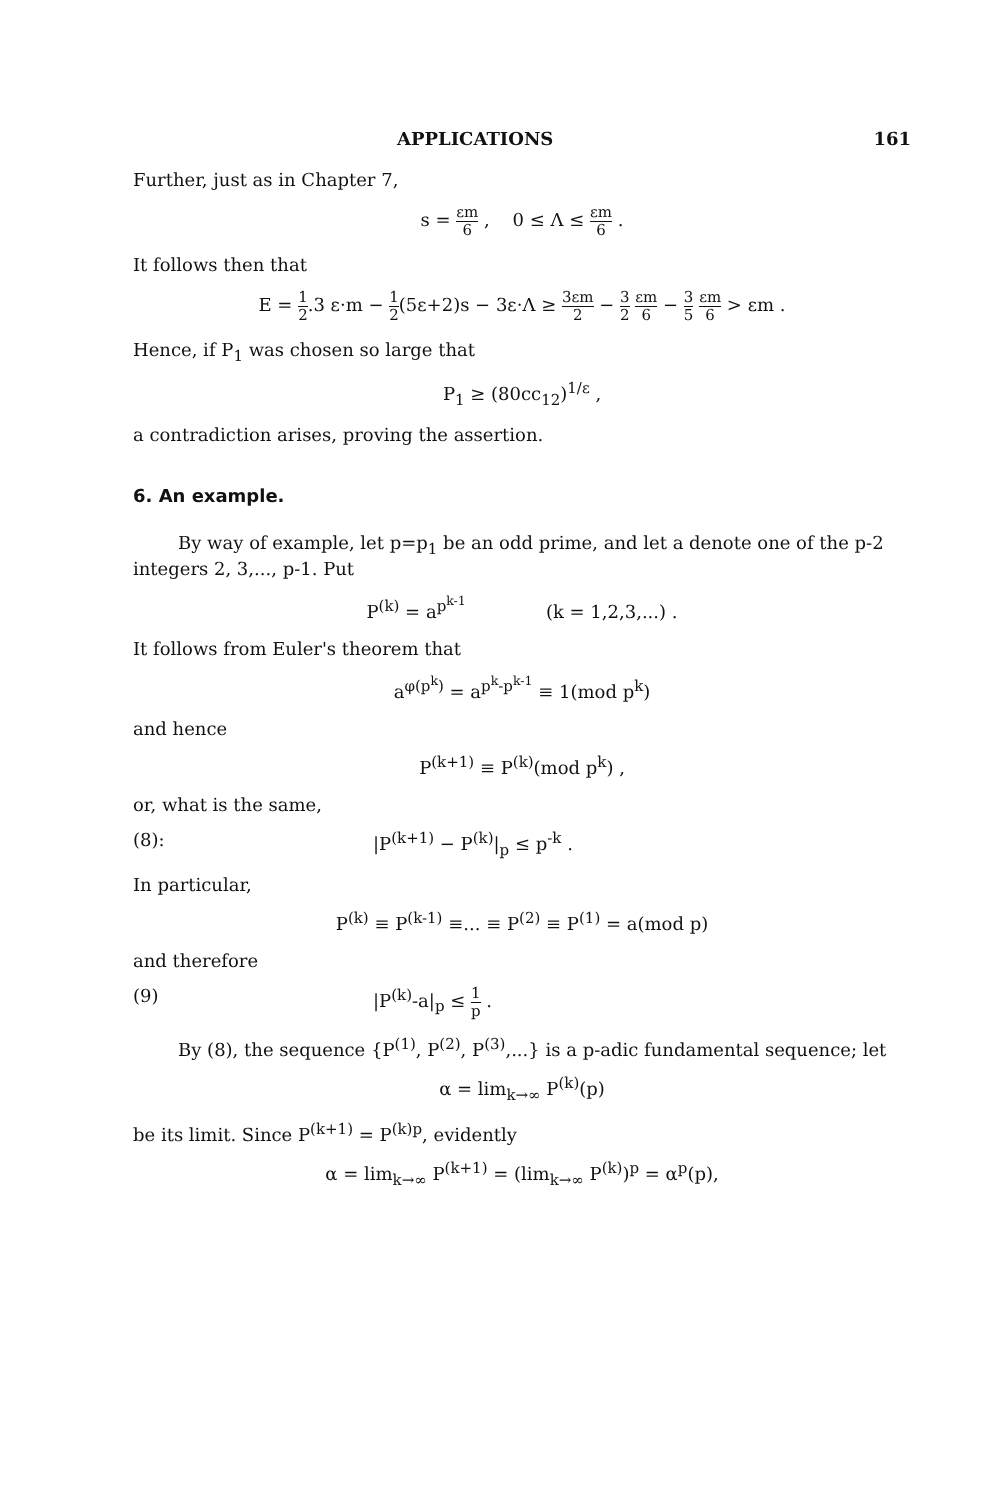APPLICATIONS 161
Further, just as in Chapter 7,
s = εm 6 , 0 ≤ Λ ≤ εm 6 .
It follows then that
E = 1 2.3 ε·m − 1 2(5ε+2)s − 3ε·Λ ≥ 3εm 2 − 3 2 εm 6 − 3 5 εm 6 > εm .
Hence, if P<sub>1</sub> was chosen so large that
P<sub>1</sub> ≥ (80cc<sub>12</sub>)<sup>1/ε</sup> ,
a contradiction arises, proving the assertion.
6. An example.
By way of example, let p=p<sub>1</sub> be an odd prime, and let a denote one of the p-2 integers 2, 3,..., p-1. Put
P<sup>(k)</sup> = a<sup>p<sup>k-1</sup></sup> (k = 1,2,3,...) .
It follows from Euler's theorem that
a<sup>φ(p<sup>k</sup>)</sup> = a<sup>p<sup>k</sup>-p<sup>k-1</sup></sup> ≡ 1(mod p<sup>k</sup>)
and hence
P<sup>(k+1)</sup> ≡ P<sup>(k)</sup>(mod p<sup>k</sup>) ,
or, what is the same,
(8): |P<sup>(k+1)</sup> − P<sup>(k)</sup>|<sub>p</sub> ≤ p<sup>-k</sup> .
In particular,
P<sup>(k)</sup> ≡ P<sup>(k-1)</sup> ≡... ≡ P<sup>(2)</sup> ≡ P<sup>(1)</sup> = a(mod p)
and therefore
(9) |P<sup>(k)</sup>-a|<sub>p</sub> ≤ 1 p .
By (8), the sequence {P<sup>(1)</sup>, P<sup>(2)</sup>, P<sup>(3)</sup>,...} is a p-adic fundamental sequence; let
α = lim<sub>k→∞</sub> P<sup>(k)</sup>(p)
be its limit. Since P<sup>(k+1)</sup> = P<sup>(k)p</sup>, evidently
α = lim<sub>k→∞</sub> P<sup>(k+1)</sup> = (lim<sub>k→∞</sub> P<sup>(k)</sup>)<sup>p</sup> = α<sup>p</sup>(p),